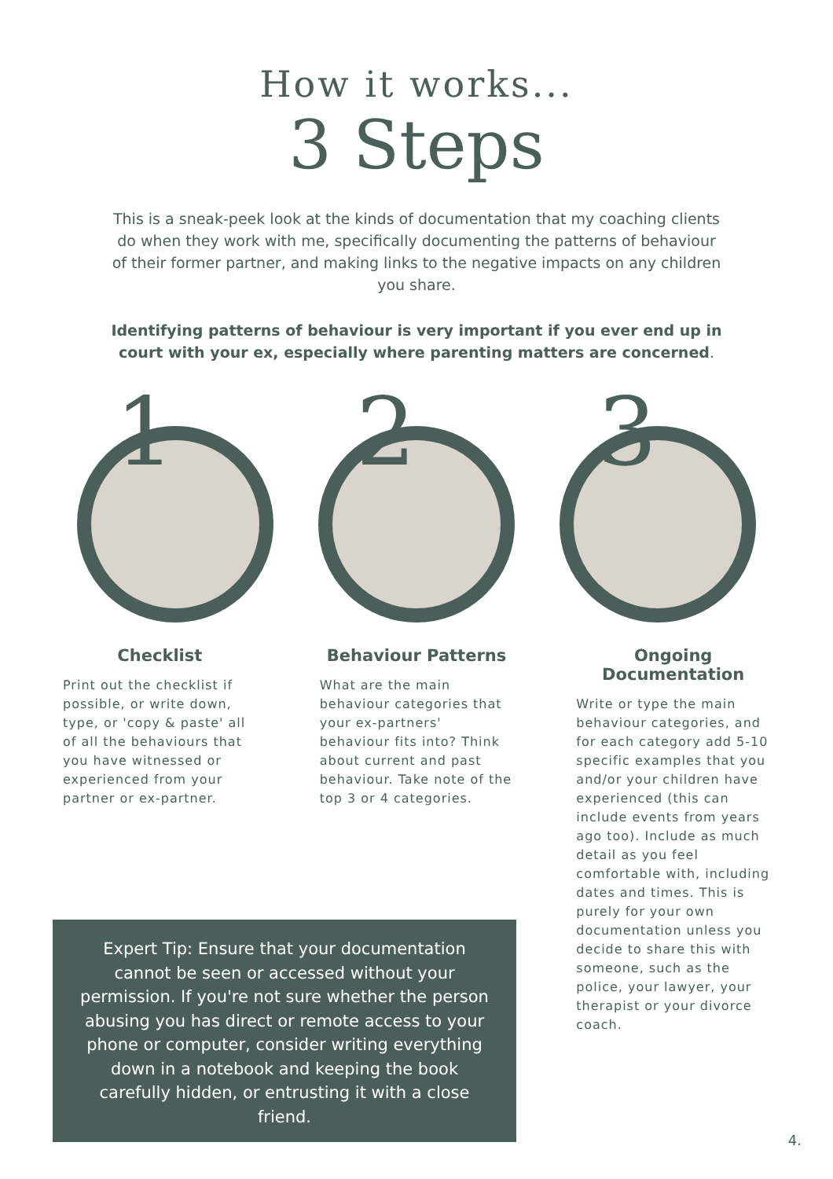How it works...
3 Steps
This is a sneak-peek look at the kinds of documentation that my coaching clients do when they work with me, specifically documenting the patterns of behaviour of their former partner, and making links to the negative impacts on any children you share.
Identifying patterns of behaviour is very important if you ever end up in court with your ex, especially where parenting matters are concerned.
1
2
3
Checklist
Print out the checklist if possible, or write down, type, or 'copy & paste' all of all the behaviours that you have witnessed or experienced from your partner or ex-partner.
Behaviour Patterns
What are the main behaviour categories that your ex-partners' behaviour fits into? Think about current and past behaviour. Take note of the top 3 or 4 categories.
Ongoing Documentation
Write or type the main behaviour categories, and for each category add 5-10 specific examples that you and/or your children have experienced (this can include events from years ago too). Include as much detail as you feel comfortable with, including dates and times. This is purely for your own documentation unless you decide to share this with someone, such as the police, your lawyer, your therapist or your divorce coach.
Expert Tip: Ensure that your documentation cannot be seen or accessed without your permission. If you're not sure whether the person abusing you has direct or remote access to your phone or computer, consider writing everything down in a notebook and keeping the book carefully hidden, or entrusting it with a close friend.
4.